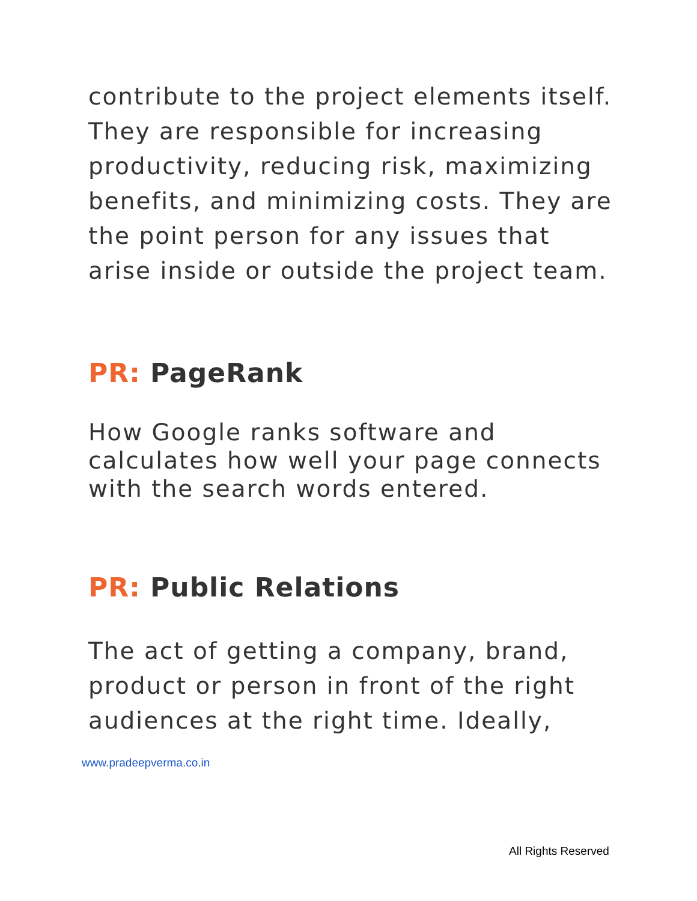contribute to the project elements itself. They are responsible for increasing productivity, reducing risk, maximizing benefits, and minimizing costs. They are the point person for any issues that arise inside or outside the project team.
PR: PageRank
How Google ranks software and calculates how well your page connects with the search words entered.
PR: Public Relations
The act of getting a company, brand, product or person in front of the right audiences at the right time. Ideally,
www.pradeepverma.co.in
All Rights Reserved